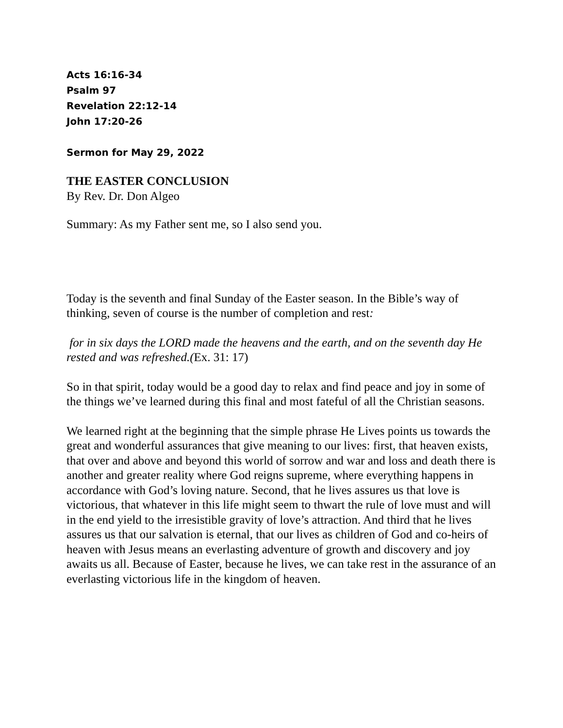Acts 16:16-34
Psalm 97
Revelation 22:12-14
John 17:20-26
Sermon for May 29, 2022
THE EASTER CONCLUSION
By Rev. Dr. Don Algeo
Summary: As my Father sent me, so I also send you.
Today is the seventh and final Sunday of the Easter season. In the Bible’s way of thinking, seven of course is the number of completion and rest:
for in six days the LORD made the heavens and the earth, and on the seventh day He rested and was refreshed.(Ex. 31: 17)
So in that spirit, today would be a good day to relax and find peace and joy in some of the things we’ve learned during this final and most fateful of all the Christian seasons.
We learned right at the beginning that the simple phrase He Lives points us towards the great and wonderful assurances that give meaning to our lives: first, that heaven exists, that over and above and beyond this world of sorrow and war and loss and death there is another and greater reality where God reigns supreme, where everything happens in accordance with God’s loving nature. Second, that he lives assures us that love is victorious, that whatever in this life might seem to thwart the rule of love must and will in the end yield to the irresistible gravity of love’s attraction. And third that he lives assures us that our salvation is eternal, that our lives as children of God and co-heirs of heaven with Jesus means an everlasting adventure of growth and discovery and joy awaits us all. Because of Easter, because he lives, we can take rest in the assurance of an everlasting victorious life in the kingdom of heaven.